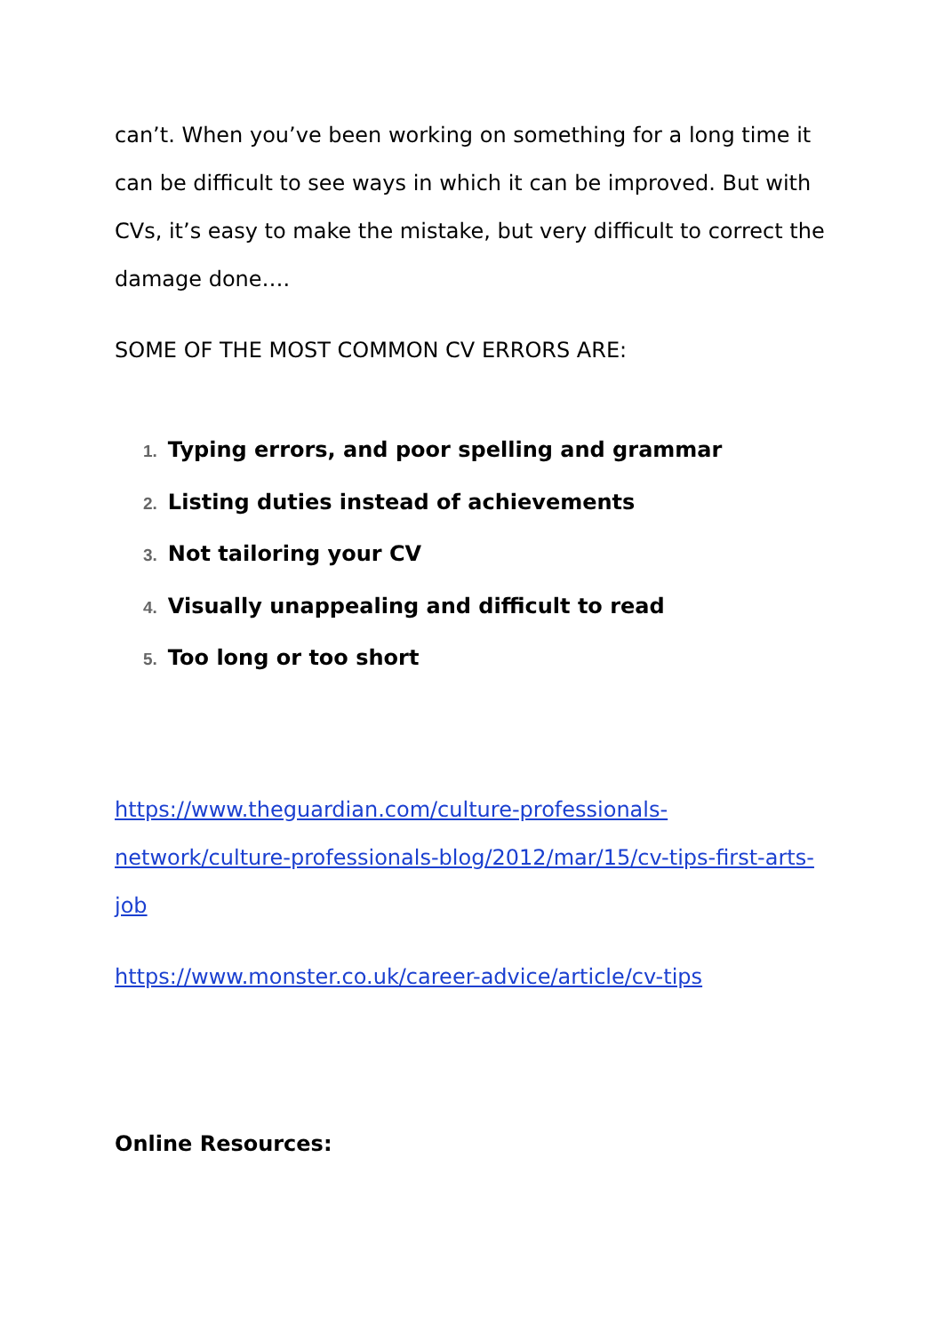can’t. When you’ve been working on something for a long time it can be difficult to see ways in which it can be improved. But with CVs, it’s easy to make the mistake, but very difficult to correct the damage done….
SOME OF THE MOST COMMON CV ERRORS ARE:
1. Typing errors, and poor spelling and grammar
2. Listing duties instead of achievements
3. Not tailoring your CV
4. Visually unappealing and difficult to read
5. Too long or too short
https://www.theguardian.com/culture-professionals-network/culture-professionals-blog/2012/mar/15/cv-tips-first-arts-job
https://www.monster.co.uk/career-advice/article/cv-tips
Online Resources: